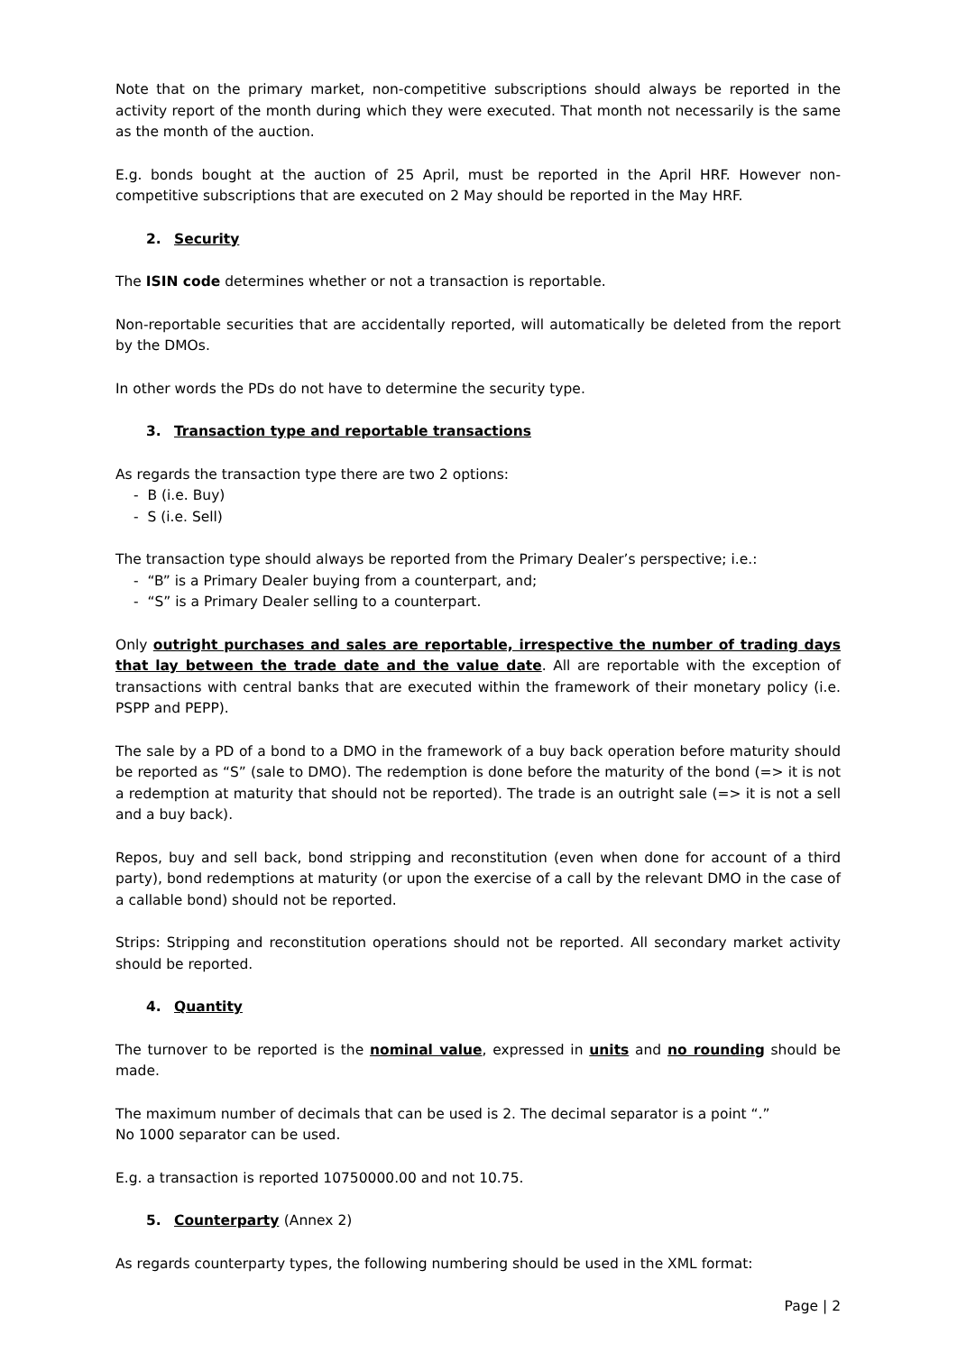Note that on the primary market, non-competitive subscriptions should always be reported in the activity report of the month during which they were executed. That month not necessarily is the same as the month of the auction.
E.g. bonds bought at the auction of 25 April, must be reported in the April HRF. However non-competitive subscriptions that are executed on 2 May should be reported in the May HRF.
2. Security
The ISIN code determines whether or not a transaction is reportable.
Non-reportable securities that are accidentally reported, will automatically be deleted from the report by the DMOs.
In other words the PDs do not have to determine the security type.
3. Transaction type and reportable transactions
As regards the transaction type there are two 2 options:
- B (i.e. Buy)
- S (i.e. Sell)
The transaction type should always be reported from the Primary Dealer’s perspective; i.e.:
- “B” is a Primary Dealer buying from a counterpart, and;
- “S” is a Primary Dealer selling to a counterpart.
Only outright purchases and sales are reportable, irrespective the number of trading days that lay between the trade date and the value date. All are reportable with the exception of transactions with central banks that are executed within the framework of their monetary policy (i.e. PSPP and PEPP).
The sale by a PD of a bond to a DMO in the framework of a buy back operation before maturity should be reported as “S” (sale to DMO). The redemption is done before the maturity of the bond (=> it is not a redemption at maturity that should not be reported). The trade is an outright sale (=> it is not a sell and a buy back).
Repos, buy and sell back, bond stripping and reconstitution (even when done for account of a third party), bond redemptions at maturity (or upon the exercise of a call by the relevant DMO in the case of a callable bond) should not be reported.
Strips: Stripping and reconstitution operations should not be reported. All secondary market activity should be reported.
4. Quantity
The turnover to be reported is the nominal value, expressed in units and no rounding should be made.
The maximum number of decimals that can be used is 2. The decimal separator is a point “.”
No 1000 separator can be used.
E.g. a transaction is reported 10750000.00 and not 10.75.
5. Counterparty (Annex 2)
As regards counterparty types, the following numbering should be used in the XML format:
Page | 2